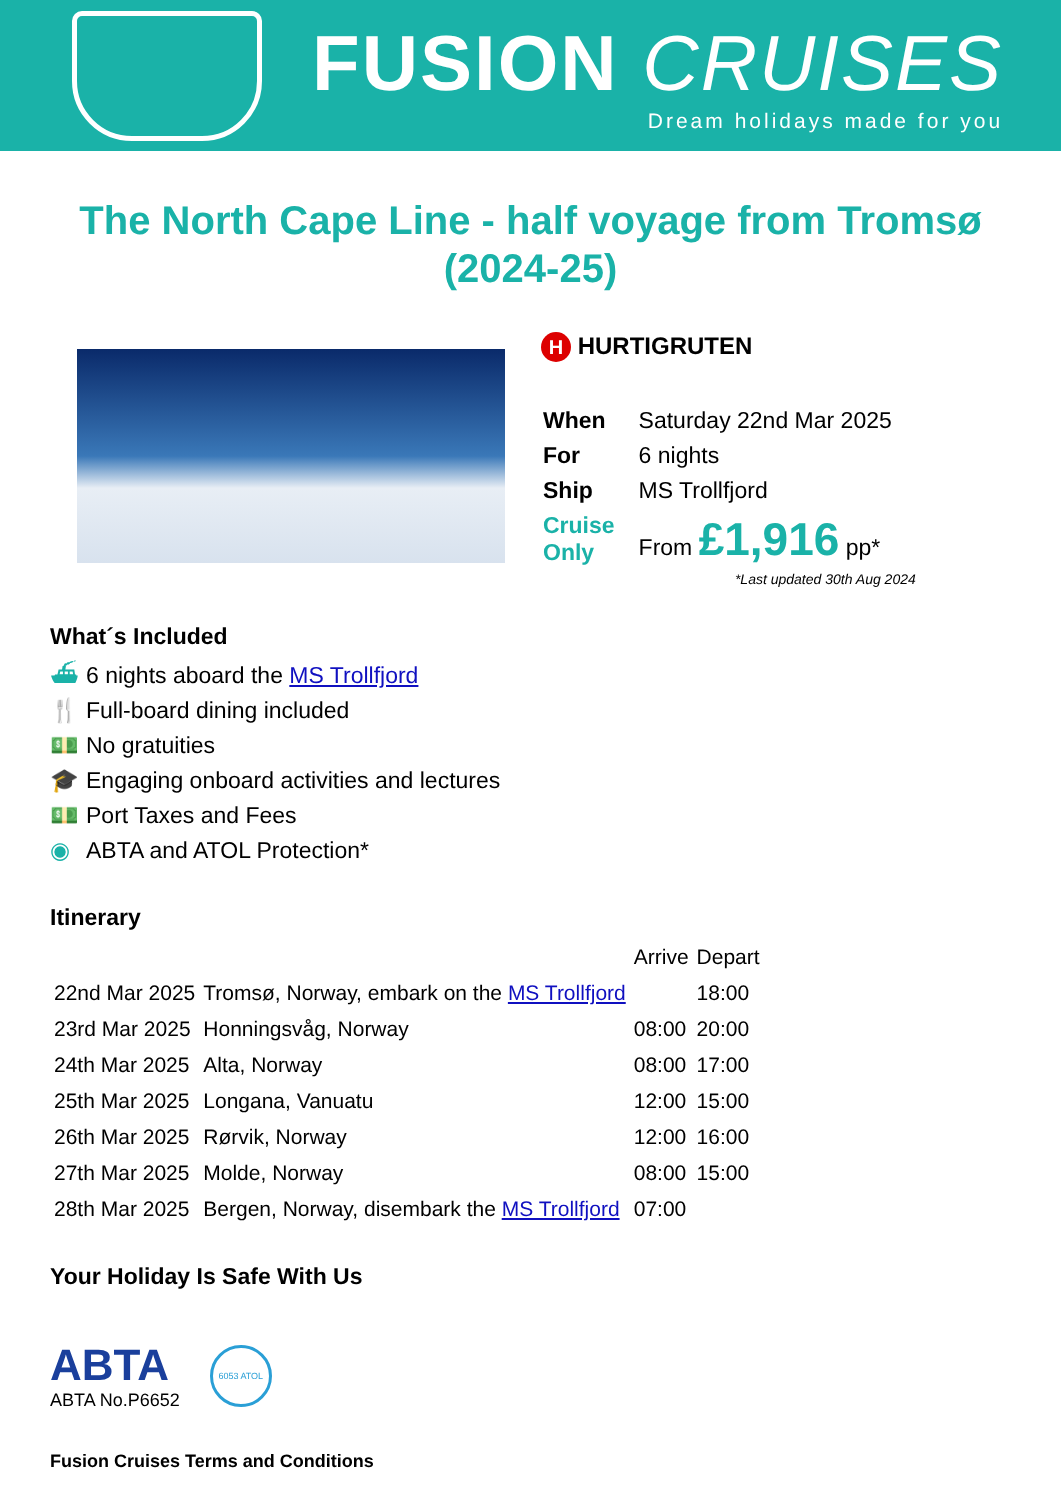FUSION CRUISES
Dream holidays made for you
The North Cape Line - half voyage from Tromsø (2024-25)
H HURTIGRUTEN
| When | Saturday 22nd Mar 2025 |
| For | 6 nights |
| Ship | MS Trollfjord |
| Cruise Only | From £1,916 pp* |
*Last updated 30th Aug 2024
What´s Included
⛴ 6 nights aboard the MS Trollfjord
🍴 Full-board dining included
💵 No gratuities
🎓 Engaging onboard activities and lectures
💵 Port Taxes and Fees
◉ ABTA and ATOL Protection*
Itinerary
| | | Arrive | Depart |
| 22nd Mar 2025 | Tromsø, Norway, embark on the MS Trollfjord | | 18:00 |
| 23rd Mar 2025 | Honningsvåg, Norway | 08:00 | 20:00 |
| 24th Mar 2025 | Alta, Norway | 08:00 | 17:00 |
| 25th Mar 2025 | Longana, Vanuatu | 12:00 | 15:00 |
| 26th Mar 2025 | Rørvik, Norway | 12:00 | 16:00 |
| 27th Mar 2025 | Molde, Norway | 08:00 | 15:00 |
| 28th Mar 2025 | Bergen, Norway, disembark the MS Trollfjord | 07:00 | |
Your Holiday Is Safe With Us
ABTA
ABTA No.P6652
6053 ATOL
Fusion Cruises Terms and Conditions